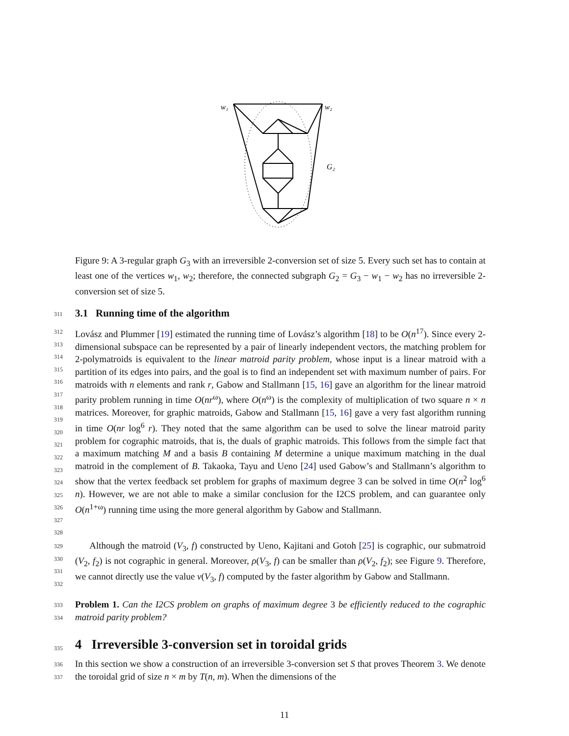w₁
w₂
G₂
Figure 9: A 3-regular graph G<sub>3</sub> with an irreversible 2-conversion set of size 5. Every such set has to contain at least one of the vertices w<sub>1</sub>, w<sub>2</sub>; therefore, the connected subgraph G<sub>2</sub> = G<sub>3</sub> − w<sub>1</sub> − w<sub>2</sub> has no irreversible 2-conversion set of size 5.
311
3.1 Running time of the algorithm
312
313
314
315
316
317
318
319
320
321
322
323
324
325
326
327
328
Lovász and Plummer [19] estimated the running time of Lovász’s algorithm [18] to be O(n<sup>17</sup>). Since every 2-dimensional subspace can be represented by a pair of linearly independent vectors, the matching problem for 2-polymatroids is equivalent to the linear matroid parity problem, whose input is a linear matroid with a partition of its edges into pairs, and the goal is to find an independent set with maximum number of pairs. For matroids with n elements and rank r, Gabow and Stallmann [15, 16] gave an algorithm for the linear matroid parity problem running in time O(nr<sup>ω</sup>), where O(n<sup>ω</sup>) is the complexity of multiplication of two square n × n matrices. Moreover, for graphic matroids, Gabow and Stallmann [15, 16] gave a very fast algorithm running in time O(nr log<sup>6</sup> r). They noted that the same algorithm can be used to solve the linear matroid parity problem for cographic matroids, that is, the duals of graphic matroids. This follows from the simple fact that a maximum matching M and a basis B containing M determine a unique maximum matching in the dual matroid in the complement of B. Takaoka, Tayu and Ueno [24] used Gabow’s and Stallmann’s algorithm to show that the vertex feedback set problem for graphs of maximum degree 3 can be solved in time O(n<sup>2</sup> log<sup>6</sup> n). However, we are not able to make a similar conclusion for the I2CS problem, and can guarantee only O(n<sup>1+ω</sup>) running time using the more general algorithm by Gabow and Stallmann.
329
330
331
332
Although the matroid (V<sub>3</sub>, f) constructed by Ueno, Kajitani and Gotoh [25] is cographic, our submatroid (V<sub>2</sub>, f<sub>2</sub>) is not cographic in general. Moreover, ρ(V<sub>3</sub>, f) can be smaller than ρ(V<sub>2</sub>, f<sub>2</sub>); see Figure 9. Therefore, we cannot directly use the value ν(V<sub>3</sub>, f) computed by the faster algorithm by Gabow and Stallmann.
333
334
Problem 1. Can the I2CS problem on graphs of maximum degree 3 be efficiently reduced to the cographic matroid parity problem?
335
4 Irreversible 3-conversion set in toroidal grids
336
337
In this section we show a construction of an irreversible 3-conversion set S that proves Theorem 3. We denote the toroidal grid of size n × m by T(n, m). When the dimensions of the
11